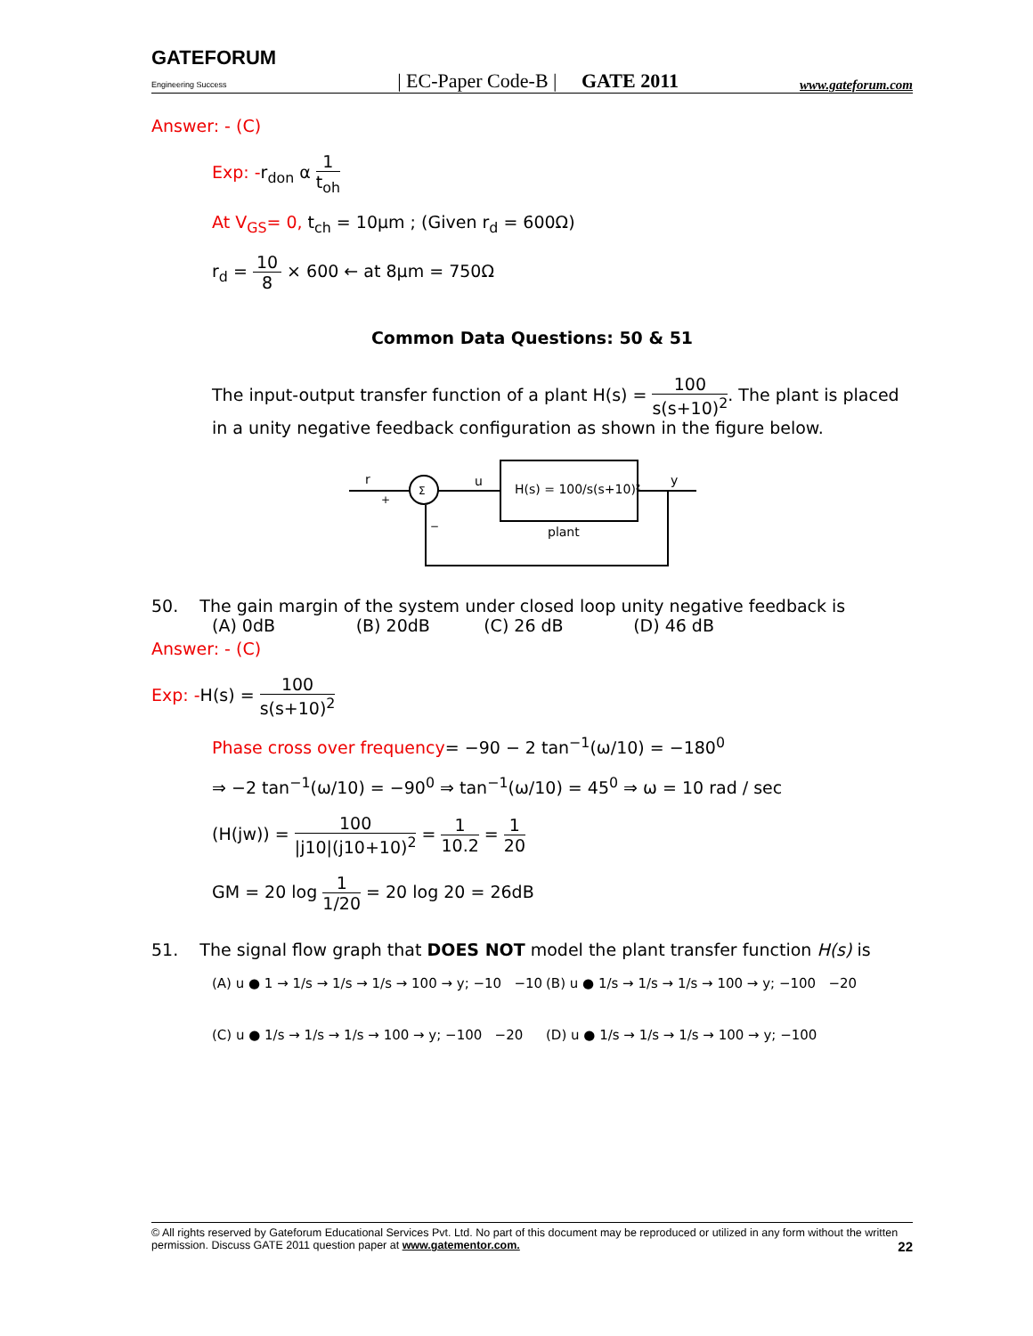GATEFORUM
Engineering Success | EC-Paper Code-B | GATE 2011 www.gateforum.com
Answer: - (C)
Exp: -r<sub>don</sub> α 1 t<sub>oh</sub>
At V<sub>GS</sub>= 0, t<sub>ch</sub> = 10μm ; (Given r<sub>d</sub> = 600Ω)
r<sub>d</sub> = 10 8 × 600 ← at 8μm = 750Ω
Common Data Questions: 50 & 51
The input-output transfer function of a plant H(s) = 100 s(s+10)<sup>2</sup>. The plant is placed in a unity negative feedback configuration as shown in the figure below.
Σ
r
+
−
u
H(s) = 100/s(s+10)²
plant
y
50. The gain margin of the system under closed loop unity negative feedback is
(A) 0dB (B) 20dB (C) 26 dB (D) 46 dB
Answer: - (C)
Exp: -H(s) = 100 s(s+10)<sup>2</sup>
Phase cross over frequency= −90 − 2 tan<sup>−1</sup>(ω/10) = −180<sup>0</sup>
⇒ −2 tan<sup>−1</sup>(ω/10) = −90<sup>0</sup> ⇒ tan<sup>−1</sup>(ω/10) = 45<sup>0</sup> ⇒ ω = 10 rad / sec
(H(jw)) = 100 |j10|(j10+10)<sup>2</sup> = 1 10.2 = 1 20
GM = 20 log 1 1/20 = 20 log 20 = 26dB
51. The signal flow graph that DOES NOT model the plant transfer function H(s) is
(A) u ● 1 → 1/s → 1/s → 1/s → 100 → y; −10 −10
(B) u ● 1/s → 1/s → 1/s → 100 → y; −100 −20
(C) u ● 1/s → 1/s → 1/s → 100 → y; −100 −20
(D) u ● 1/s → 1/s → 1/s → 100 → y; −100
© All rights reserved by Gateforum Educational Services Pvt. Ltd. No part of this document may be reproduced or utilized in any form without the written permission. Discuss GATE 2011 question paper at www.gatementor.com. 22